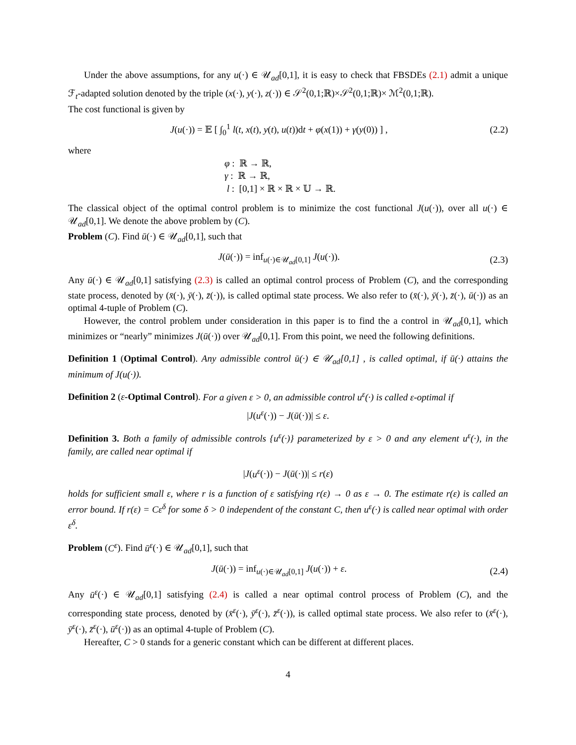Under the above assumptions, for any u(·) ∈ 𝒰<sub>ad</sub>[0,1], it is easy to check that FBSDEs (2.1) admit a unique ℱ<sub>t</sub>-adapted solution denoted by the triple (x(·), y(·), z(·)) ∈ 𝒮<sup>2</sup>(0,1;ℝ)×𝒮<sup>2</sup>(0,1;ℝ)× ℳ<sup>2</sup>(0,1;ℝ).
The cost functional is given by
J(u(·)) = 𝔼 [ ∫<sub>0</sub><sup>1</sup> l(t, x(t), y(t), u(t))dt + φ(x(1)) + γ(y(0)) ] , (2.2)
where
φ : ℝ → ℝ,
γ : ℝ → ℝ,
l : [0,1] × ℝ × ℝ × 𝕌 → ℝ.
The classical object of the optimal control problem is to minimize the cost functional J(u(·)), over all u(·) ∈ 𝒰<sub>ad</sub>[0,1]. We denote the above problem by (C).
Problem (C). Find ū(·) ∈ 𝒰<sub>ad</sub>[0,1], such that
J(ū(·)) = inf<sub>u(·)∈𝒰<sub>ad</sub>[0,1]</sub> J(u(·)). (2.3)
Any ū(·) ∈ 𝒰<sub>ad</sub>[0,1] satisfying (2.3) is called an optimal control process of Problem (C), and the corresponding state process, denoted by (x̄(·), ȳ(·), z̄(·)), is called optimal state process. We also refer to (x̄(·), ȳ(·), z̄(·), ū(·)) as an optimal 4-tuple of Problem (C).
However, the control problem under consideration in this paper is to find the a control in 𝒰<sub>ad</sub>[0,1], which minimizes or “nearly” minimizes J(ū(·)) over 𝒰<sub>ad</sub>[0,1]. From this point, we need the following definitions.
Definition 1 (Optimal Control). Any admissible control ū(·) ∈ 𝒰<sub>ad</sub>[0,1] , is called optimal, if ū(·) attains the minimum of J(u(·)).
Definition 2 (ε-Optimal Control). For a given ε > 0, an admissible control u<sup>ε</sup>(·) is called ε-optimal if
|J(u<sup>ε</sup>(·)) − J(ū(·))| ≤ ε.
Definition 3. Both a family of admissible controls {u<sup>ε</sup>(·)} parameterized by ε > 0 and any element u<sup>ε</sup>(·), in the family, are called near optimal if
|J(u<sup>ε</sup>(·)) − J(ū(·))| ≤ r(ε)
holds for sufficient small ε, where r is a function of ε satisfying r(ε) → 0 as ε → 0. The estimate r(ε) is called an error bound. If r(ε) = Cε<sup>δ</sup> for some δ > 0 independent of the constant C, then u<sup>ε</sup>(·) is called near optimal with order ε<sup>δ</sup>.
Problem (C<sup>ε</sup>). Find ū<sup>ε</sup>(·) ∈ 𝒰<sub>ad</sub>[0,1], such that
J(ū(·)) = inf<sub>u(·)∈𝒰<sub>ad</sub>[0,1]</sub> J(u(·)) + ε. (2.4)
Any ū<sup>ε</sup>(·) ∈ 𝒰<sub>ad</sub>[0,1] satisfying (2.4) is called a near optimal control process of Problem (C), and the corresponding state process, denoted by (x̄<sup>ε</sup>(·), ȳ<sup>ε</sup>(·), z̄<sup>ε</sup>(·)), is called optimal state process. We also refer to (x̄<sup>ε</sup>(·), ȳ<sup>ε</sup>(·), z̄<sup>ε</sup>(·), ū<sup>ε</sup>(·)) as an optimal 4-tuple of Problem (C).
Hereafter, C > 0 stands for a generic constant which can be different at different places.
4